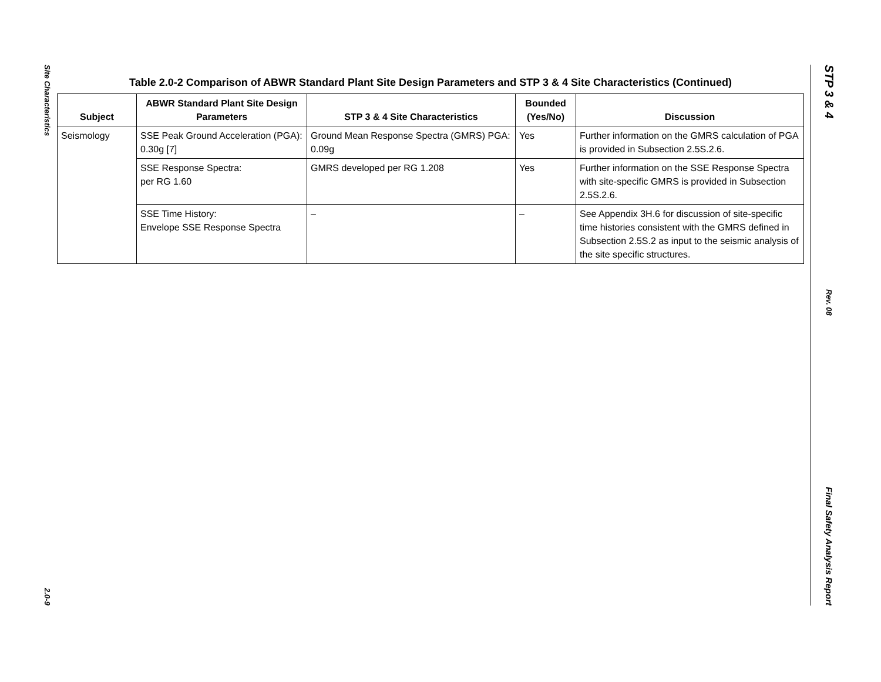Site Characteristics
2.0-9
Table 2.0-2 Comparison of ABWR Standard Plant Site Design Parameters and STP 3 & 4 Site Characteristics (Continued)
| Subject | ABWR Standard Plant Site Design Parameters | STP 3 & 4 Site Characteristics | Bounded (Yes/No) | Discussion |
| --- | --- | --- | --- | --- |
| Seismology | SSE Peak Ground Acceleration (PGA): 0.30g [7] | Ground Mean Response Spectra (GMRS) PGA: 0.09g | Yes | Further information on the GMRS calculation of PGA is provided in Subsection 2.5S.2.6. |
| | SSE Response Spectra: per RG 1.60 | GMRS developed per RG 1.208 | Yes | Further information on the SSE Response Spectra with site-specific GMRS is provided in Subsection 2.5S.2.6. |
| | SSE Time History: Envelope SSE Response Spectra | – | – | See Appendix 3H.6 for discussion of site-specific time histories consistent with the GMRS defined in Subsection 2.5S.2 as input to the seismic analysis of the site specific structures. |
STP 3 & 4
Rev. 08
Final Safety Analysis Report